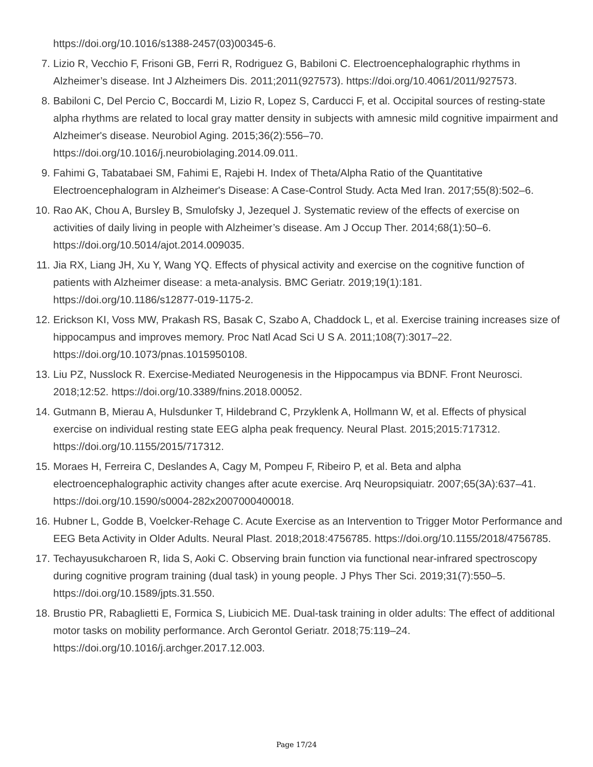https://doi.org/10.1016/s1388-2457(03)00345-6.
7. Lizio R, Vecchio F, Frisoni GB, Ferri R, Rodriguez G, Babiloni C. Electroencephalographic rhythms in Alzheimer’s disease. Int J Alzheimers Dis. 2011;2011(927573). https://doi.org/10.4061/2011/927573.
8. Babiloni C, Del Percio C, Boccardi M, Lizio R, Lopez S, Carducci F, et al. Occipital sources of resting-state alpha rhythms are related to local gray matter density in subjects with amnesic mild cognitive impairment and Alzheimer's disease. Neurobiol Aging. 2015;36(2):556–70. https://doi.org/10.1016/j.neurobiolaging.2014.09.011.
9. Fahimi G, Tabatabaei SM, Fahimi E, Rajebi H. Index of Theta/Alpha Ratio of the Quantitative Electroencephalogram in Alzheimer's Disease: A Case-Control Study. Acta Med Iran. 2017;55(8):502–6.
10. Rao AK, Chou A, Bursley B, Smulofsky J, Jezequel J. Systematic review of the effects of exercise on activities of daily living in people with Alzheimer’s disease. Am J Occup Ther. 2014;68(1):50–6. https://doi.org/10.5014/ajot.2014.009035.
11. Jia RX, Liang JH, Xu Y, Wang YQ. Effects of physical activity and exercise on the cognitive function of patients with Alzheimer disease: a meta-analysis. BMC Geriatr. 2019;19(1):181. https://doi.org/10.1186/s12877-019-1175-2.
12. Erickson KI, Voss MW, Prakash RS, Basak C, Szabo A, Chaddock L, et al. Exercise training increases size of hippocampus and improves memory. Proc Natl Acad Sci U S A. 2011;108(7):3017–22. https://doi.org/10.1073/pnas.1015950108.
13. Liu PZ, Nusslock R. Exercise-Mediated Neurogenesis in the Hippocampus via BDNF. Front Neurosci. 2018;12:52. https://doi.org/10.3389/fnins.2018.00052.
14. Gutmann B, Mierau A, Hulsdunker T, Hildebrand C, Przyklenk A, Hollmann W, et al. Effects of physical exercise on individual resting state EEG alpha peak frequency. Neural Plast. 2015;2015:717312. https://doi.org/10.1155/2015/717312.
15. Moraes H, Ferreira C, Deslandes A, Cagy M, Pompeu F, Ribeiro P, et al. Beta and alpha electroencephalographic activity changes after acute exercise. Arq Neuropsiquiatr. 2007;65(3A):637–41. https://doi.org/10.1590/s0004-282x2007000400018.
16. Hubner L, Godde B, Voelcker-Rehage C. Acute Exercise as an Intervention to Trigger Motor Performance and EEG Beta Activity in Older Adults. Neural Plast. 2018;2018:4756785. https://doi.org/10.1155/2018/4756785.
17. Techayusukcharoen R, Iida S, Aoki C. Observing brain function via functional near-infrared spectroscopy during cognitive program training (dual task) in young people. J Phys Ther Sci. 2019;31(7):550–5. https://doi.org/10.1589/jpts.31.550.
18. Brustio PR, Rabaglietti E, Formica S, Liubicich ME. Dual-task training in older adults: The effect of additional motor tasks on mobility performance. Arch Gerontol Geriatr. 2018;75:119–24. https://doi.org/10.1016/j.archger.2017.12.003.
Page 17/24